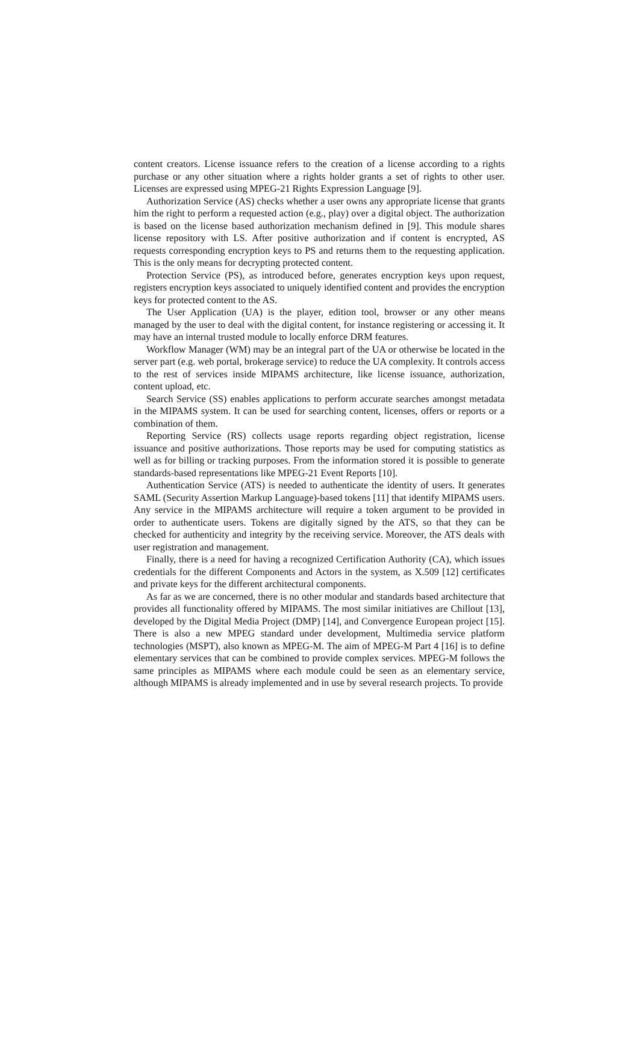content creators. License issuance refers to the creation of a license according to a rights purchase or any other situation where a rights holder grants a set of rights to other user. Licenses are expressed using MPEG-21 Rights Expression Language [9].
Authorization Service (AS) checks whether a user owns any appropriate license that grants him the right to perform a requested action (e.g., play) over a digital object. The authorization is based on the license based authorization mechanism defined in [9]. This module shares license repository with LS. After positive authorization and if content is encrypted, AS requests corresponding encryption keys to PS and returns them to the requesting application. This is the only means for decrypting protected content.
Protection Service (PS), as introduced before, generates encryption keys upon request, registers encryption keys associated to uniquely identified content and provides the encryption keys for protected content to the AS.
The User Application (UA) is the player, edition tool, browser or any other means managed by the user to deal with the digital content, for instance registering or accessing it. It may have an internal trusted module to locally enforce DRM features.
Workflow Manager (WM) may be an integral part of the UA or otherwise be located in the server part (e.g. web portal, brokerage service) to reduce the UA complexity. It controls access to the rest of services inside MIPAMS architecture, like license issuance, authorization, content upload, etc.
Search Service (SS) enables applications to perform accurate searches amongst metadata in the MIPAMS system. It can be used for searching content, licenses, offers or reports or a combination of them.
Reporting Service (RS) collects usage reports regarding object registration, license issuance and positive authorizations. Those reports may be used for computing statistics as well as for billing or tracking purposes. From the information stored it is possible to generate standards-based representations like MPEG-21 Event Reports [10].
Authentication Service (ATS) is needed to authenticate the identity of users. It generates SAML (Security Assertion Markup Language)-based tokens [11] that identify MIPAMS users. Any service in the MIPAMS architecture will require a token argument to be provided in order to authenticate users. Tokens are digitally signed by the ATS, so that they can be checked for authenticity and integrity by the receiving service. Moreover, the ATS deals with user registration and management.
Finally, there is a need for having a recognized Certification Authority (CA), which issues credentials for the different Components and Actors in the system, as X.509 [12] certificates and private keys for the different architectural components.
As far as we are concerned, there is no other modular and standards based architecture that provides all functionality offered by MIPAMS. The most similar initiatives are Chillout [13], developed by the Digital Media Project (DMP) [14], and Convergence European project [15]. There is also a new MPEG standard under development, Multimedia service platform technologies (MSPT), also known as MPEG-M. The aim of MPEG-M Part 4 [16] is to define elementary services that can be combined to provide complex services. MPEG-M follows the same principles as MIPAMS where each module could be seen as an elementary service, although MIPAMS is already implemented and in use by several research projects. To provide